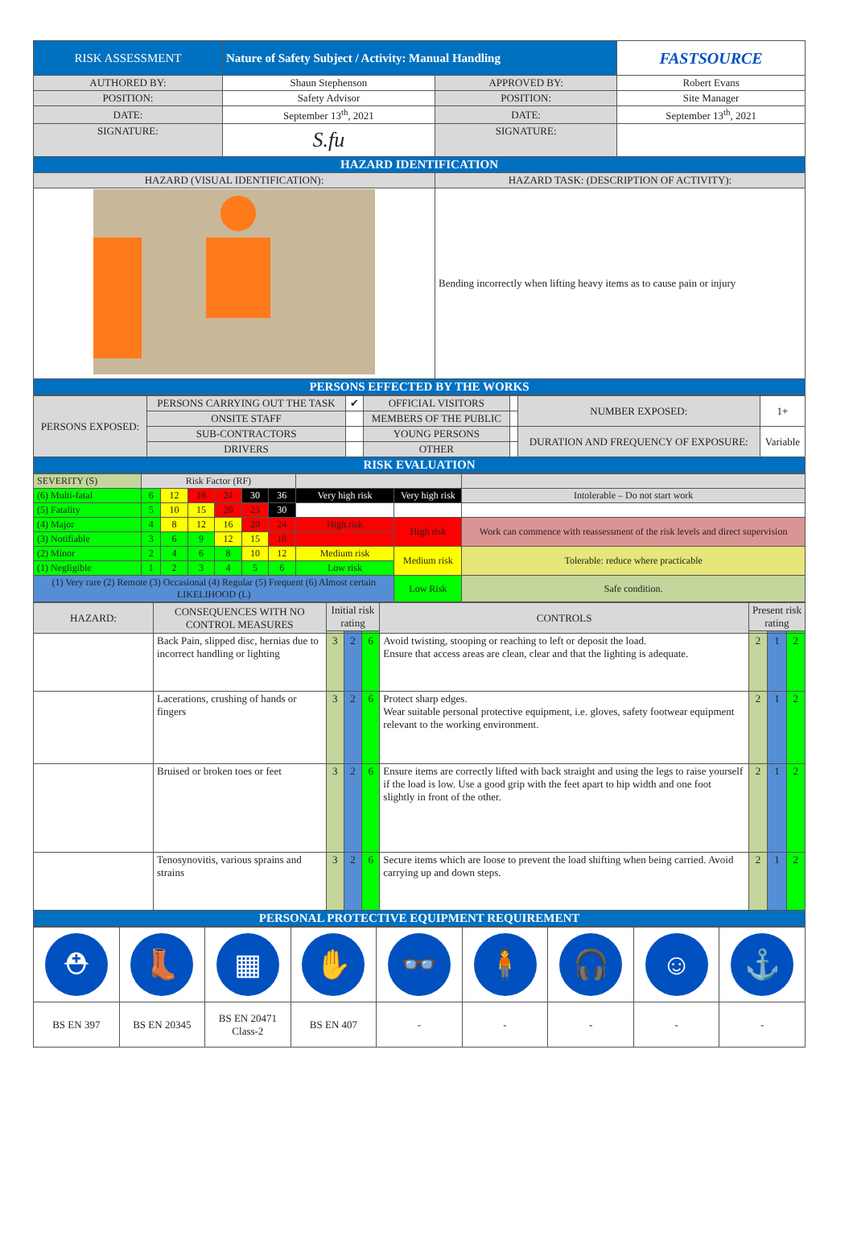| RISK ASSESSMENT | Nature of Safety Subject / Activity: Manual Handling | | | FASTSOURCE |
| AUTHORED BY: | Shaun Stephenson | APPROVED BY: | Robert Evans | |
| POSITION: | Safety Advisor | POSITION: | Site Manager | |
| DATE: | September 13<sup>th</sup>, 2021 | DATE: | September 13<sup>th</sup>, 2021 | |
| SIGNATURE: | S.fu | SIGNATURE: | | |
| HAZARD IDENTIFICATION | | | | |
| HAZARD (VISUAL IDENTIFICATION): | | HAZARD TASK: (DESCRIPTION OF ACTIVITY): | | |
| | | Bending incorrectly when lifting heavy items as to cause pain or injury | | |
| PERSONS EFFECTED BY THE WORKS | | | | |
| PERSONS EXPOSED: | PERSONS CARRYING OUT THE TASK | ✔ | OFFICIAL VISITORS | | NUMBER EXPOSED: | 1+ |
| | ONSITE STAFF | | MEMBERS OF THE PUBLIC | | | |
| | SUB-CONTRACTORS | | YOUNG PERSONS | | DURATION AND FREQUENCY OF EXPOSURE: | Variable |
| | DRIVERS | | OTHER | | | |
| RISK EVALUATION | | | | | | |
| SEVERITY (S) | Risk Factor (RF) | | | | | | | | |
| (6) Multi-fatal | 6 | 12 | 18 | 24 | 30 | 36 | Very high risk | Very high risk | Intolerable – Do not start work |
| (5) Fatality | 5 | 10 | 15 | 20 | 25 | 30 | | | |
| (4) Major | 4 | 8 | 12 | 16 | 20 | 24 | High risk | High risk | Work can commence with reassessment of the risk levels and direct supervision |
| (3) Notifiable | 3 | 6 | 9 | 12 | 15 | 18 | | | |
| (2) Minor | 2 | 4 | 6 | 8 | 10 | 12 | Medium risk | Medium risk | Tolerable: reduce where practicable |
| (1) Negligible | 1 | 2 | 3 | 4 | 5 | 6 | Low risk | | |
| (1) Very rare (2) Remote (3) Occasional (4) Regular (5) Frequent (6) Almost certain LIKELIHOOD (L) | | | | | | | | Low Risk | Safe condition. |
| HAZARD: | CONSEQUENCES WITH NO CONTROL MEASURES | Initial risk rating | | | CONTROLS | Present risk rating | | |
| | Back Pain, slipped disc, hernias due to incorrect handling or lighting | 3 | 2 | 6 | Avoid twisting, stooping or reaching to left or deposit the load. Ensure that access areas are clean, clear and that the lighting is adequate. | 2 | 1 | 2 |
| | Lacerations, crushing of hands or fingers | 3 | 2 | 6 | Protect sharp edges. Wear suitable personal protective equipment, i.e. gloves, safety footwear equipment relevant to the working environment. | 2 | 1 | 2 |
| | Bruised or broken toes or feet | 3 | 2 | 6 | Ensure items are correctly lifted with back straight and using the legs to raise yourself if the load is low. Use a good grip with the feet apart to hip width and one foot slightly in front of the other. | 2 | 1 | 2 |
| | Tenosynovitis, various sprains and strains | 3 | 2 | 6 | Secure items which are loose to prevent the load shifting when being carried. Avoid carrying up and down steps. | 2 | 1 | 2 |
| PERSONAL PROTECTIVE EQUIPMENT REQUIREMENT | | | | | | | | |
| ⛑ | 👢 | ▦ | ✋ | 👓 | 🧍 | 🎧 | ☺ | ⚓ |
| BS EN 397 | BS EN 20345 | BS EN 20471 Class-2 | BS EN 407 | - | - | - | - | - |